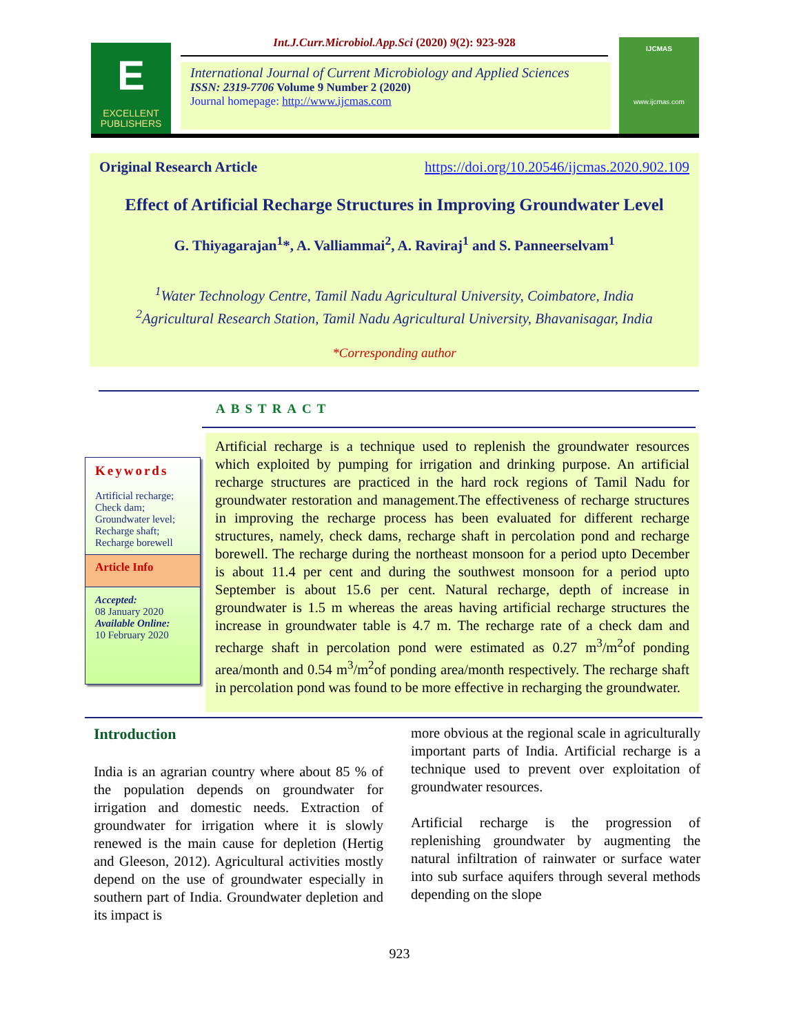E
EXCELLENT
PUBLISHERS
Int.J.Curr.Microbiol.App.Sci (2020) 9(2): 923-928
International Journal of Current Microbiology and Applied Sciences
ISSN: 2319-7706 Volume 9 Number 2 (2020)
Journal homepage: http://www.ijcmas.com
IJCMAS
www.ijcmas.com
Original Research Article https://doi.org/10.20546/ijcmas.2020.902.109
Effect of Artificial Recharge Structures in Improving Groundwater Level
G. Thiyagarajan<sup>1</sup>*, A. Valliammai<sup>2</sup>, A. Raviraj<sup>1</sup> and S. Panneerselvam<sup>1</sup>
<sup>1</sup> Water Technology Centre, Tamil Nadu Agricultural University, Coimbatore, India
<sup>2</sup> Agricultural Research Station, Tamil Nadu Agricultural University, Bhavanisagar, India
*Corresponding author
ABSTRACT
Keywords
Artificial recharge;
Check dam;
Groundwater level;
Recharge shaft;
Recharge borewell
Article Info
Accepted:
08 January 2020
Available Online:
10 February 2020
Artificial recharge is a technique used to replenish the groundwater resources which exploited by pumping for irrigation and drinking purpose. An artificial recharge structures are practiced in the hard rock regions of Tamil Nadu for groundwater restoration and management.The effectiveness of recharge structures in improving the recharge process has been evaluated for different recharge structures, namely, check dams, recharge shaft in percolation pond and recharge borewell. The recharge during the northeast monsoon for a period upto December is about 11.4 per cent and during the southwest monsoon for a period upto September is about 15.6 per cent. Natural recharge, depth of increase in groundwater is 1.5 m whereas the areas having artificial recharge structures the increase in groundwater table is 4.7 m. The recharge rate of a check dam and recharge shaft in percolation pond were estimated as 0.27 m<sup>3</sup>/m<sup>2</sup>of ponding area/month and 0.54 m<sup>3</sup>/m<sup>2</sup>of ponding area/month respectively. The recharge shaft in percolation pond was found to be more effective in recharging the groundwater.
Introduction
India is an agrarian country where about 85 % of the population depends on groundwater for irrigation and domestic needs. Extraction of groundwater for irrigation where it is slowly renewed is the main cause for depletion (Hertig and Gleeson, 2012). Agricultural activities mostly depend on the use of groundwater especially in southern part of India. Groundwater depletion and its impact is
more obvious at the regional scale in agriculturally important parts of India. Artificial recharge is a technique used to prevent over exploitation of groundwater resources.
Artificial recharge is the progression of replenishing groundwater by augmenting the natural infiltration of rainwater or surface water into sub surface aquifers through several methods depending on the slope
923